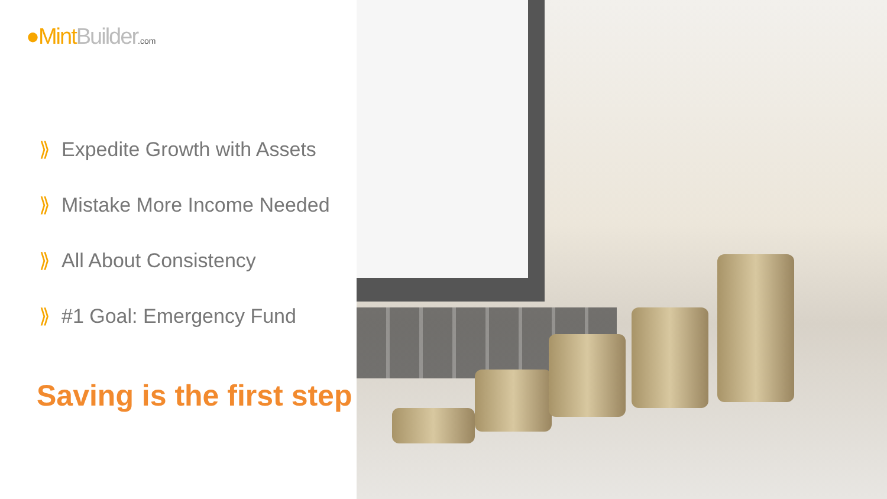●Mint Builder.com
⟫ Expedite Growth with Assets
⟫ Mistake More Income Needed
⟫ All About Consistency
⟫ #1 Goal: Emergency Fund
Saving is the first step